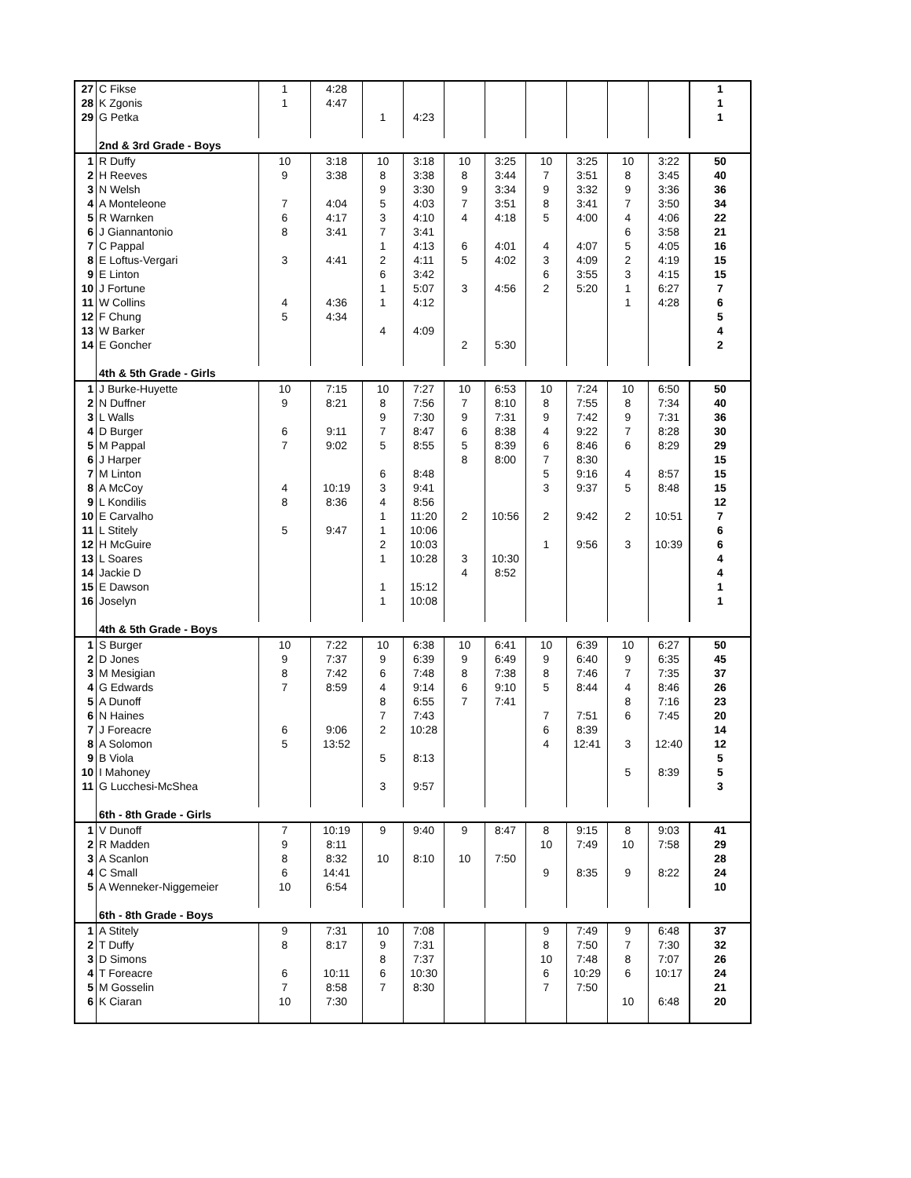| 27 | C Fikse | 1 | 4:28 | | | | | | | | | 1 |
| 28 | K Zgonis | 1 | 4:47 | | | | | | | | | 1 |
| 29 | G Petka | | | 1 | 4:23 | | | | | | | 1 |
| | 2nd & 3rd Grade - Boys | | | | | | | | | | | |
| 1 | R Duffy | 10 | 3:18 | 10 | 3:18 | 10 | 3:25 | 10 | 3:25 | 10 | 3:22 | 50 |
| 2 | H Reeves | 9 | 3:38 | 8 | 3:38 | 8 | 3:44 | 7 | 3:51 | 8 | 3:45 | 40 |
| 3 | N Welsh | | | 9 | 3:30 | 9 | 3:34 | 9 | 3:32 | 9 | 3:36 | 36 |
| 4 | A Monteleone | 7 | 4:04 | 5 | 4:03 | 7 | 3:51 | 8 | 3:41 | 7 | 3:50 | 34 |
| 5 | R Warnken | 6 | 4:17 | 3 | 4:10 | 4 | 4:18 | 5 | 4:00 | 4 | 4:06 | 22 |
| 6 | J Giannantonio | 8 | 3:41 | 7 | 3:41 | | | | | 6 | 3:58 | 21 |
| 7 | C Pappal | | | 1 | 4:13 | 6 | 4:01 | 4 | 4:07 | 5 | 4:05 | 16 |
| 8 | E Loftus-Vergari | 3 | 4:41 | 2 | 4:11 | 5 | 4:02 | 3 | 4:09 | 2 | 4:19 | 15 |
| 9 | E Linton | | | 6 | 3:42 | | | 6 | 3:55 | 3 | 4:15 | 15 |
| 10 | J Fortune | | | 1 | 5:07 | 3 | 4:56 | 2 | 5:20 | 1 | 6:27 | 7 |
| 11 | W Collins | 4 | 4:36 | 1 | 4:12 | | | | | 1 | 4:28 | 6 |
| 12 | F Chung | 5 | 4:34 | | | | | | | | | 5 |
| 13 | W Barker | | | 4 | 4:09 | | | | | | | 4 |
| 14 | E Goncher | | | | | 2 | 5:30 | | | | | 2 |
| | 4th & 5th Grade - Girls | | | | | | | | | | | |
| 1 | J Burke-Huyette | 10 | 7:15 | 10 | 7:27 | 10 | 6:53 | 10 | 7:24 | 10 | 6:50 | 50 |
| 2 | N Duffner | 9 | 8:21 | 8 | 7:56 | 7 | 8:10 | 8 | 7:55 | 8 | 7:34 | 40 |
| 3 | L Walls | | | 9 | 7:30 | 9 | 7:31 | 9 | 7:42 | 9 | 7:31 | 36 |
| 4 | D Burger | 6 | 9:11 | 7 | 8:47 | 6 | 8:38 | 4 | 9:22 | 7 | 8:28 | 30 |
| 5 | M Pappal | 7 | 9:02 | 5 | 8:55 | 5 | 8:39 | 6 | 8:46 | 6 | 8:29 | 29 |
| 6 | J Harper | | | | | 8 | 8:00 | 7 | 8:30 | | | 15 |
| 7 | M Linton | | | 6 | 8:48 | | | 5 | 9:16 | 4 | 8:57 | 15 |
| 8 | A McCoy | 4 | 10:19 | 3 | 9:41 | | | 3 | 9:37 | 5 | 8:48 | 15 |
| 9 | L Kondilis | 8 | 8:36 | 4 | 8:56 | | | | | | | 12 |
| 10 | E Carvalho | | | 1 | 11:20 | 2 | 10:56 | 2 | 9:42 | 2 | 10:51 | 7 |
| 11 | L Stitely | 5 | 9:47 | 1 | 10:06 | | | | | | | 6 |
| 12 | H McGuire | | | 2 | 10:03 | | | 1 | 9:56 | 3 | 10:39 | 6 |
| 13 | L Soares | | | 1 | 10:28 | 3 | 10:30 | | | | | 4 |
| 14 | Jackie D | | | | | 4 | 8:52 | | | | | 4 |
| 15 | E Dawson | | | 1 | 15:12 | | | | | | | 1 |
| 16 | Joselyn | | | 1 | 10:08 | | | | | | | 1 |
| | 4th & 5th Grade - Boys | | | | | | | | | | | |
| 1 | S Burger | 10 | 7:22 | 10 | 6:38 | 10 | 6:41 | 10 | 6:39 | 10 | 6:27 | 50 |
| 2 | D Jones | 9 | 7:37 | 9 | 6:39 | 9 | 6:49 | 9 | 6:40 | 9 | 6:35 | 45 |
| 3 | M Mesigian | 8 | 7:42 | 6 | 7:48 | 8 | 7:38 | 8 | 7:46 | 7 | 7:35 | 37 |
| 4 | G Edwards | 7 | 8:59 | 4 | 9:14 | 6 | 9:10 | 5 | 8:44 | 4 | 8:46 | 26 |
| 5 | A Dunoff | | | 8 | 6:55 | 7 | 7:41 | | | 8 | 7:16 | 23 |
| 6 | N Haines | | | 7 | 7:43 | | | 7 | 7:51 | 6 | 7:45 | 20 |
| 7 | J Foreacre | 6 | 9:06 | 2 | 10:28 | | | 6 | 8:39 | | | 14 |
| 8 | A Solomon | 5 | 13:52 | | | | | 4 | 12:41 | 3 | 12:40 | 12 |
| 9 | B Viola | | | 5 | 8:13 | | | | | | | 5 |
| 10 | I Mahoney | | | | | | | | | 5 | 8:39 | 5 |
| 11 | G Lucchesi-McShea | | | 3 | 9:57 | | | | | | | 3 |
| | 6th - 8th Grade - Girls | | | | | | | | | | | |
| 1 | V Dunoff | 7 | 10:19 | 9 | 9:40 | 9 | 8:47 | 8 | 9:15 | 8 | 9:03 | 41 |
| 2 | R Madden | 9 | 8:11 | | | | | 10 | 7:49 | 10 | 7:58 | 29 |
| 3 | A Scanlon | 8 | 8:32 | 10 | 8:10 | 10 | 7:50 | | | | | 28 |
| 4 | C Small | 6 | 14:41 | | | | | 9 | 8:35 | 9 | 8:22 | 24 |
| 5 | A Wenneker-Niggemeier | 10 | 6:54 | | | | | | | | | 10 |
| | 6th - 8th Grade - Boys | | | | | | | | | | | |
| 1 | A Stitely | 9 | 7:31 | 10 | 7:08 | | | 9 | 7:49 | 9 | 6:48 | 37 |
| 2 | T Duffy | 8 | 8:17 | 9 | 7:31 | | | 8 | 7:50 | 7 | 7:30 | 32 |
| 3 | D Simons | | | 8 | 7:37 | | | 10 | 7:48 | 8 | 7:07 | 26 |
| 4 | T Foreacre | 6 | 10:11 | 6 | 10:30 | | | 6 | 10:29 | 6 | 10:17 | 24 |
| 5 | M Gosselin | 7 | 8:58 | 7 | 8:30 | | | 7 | 7:50 | | | 21 |
| 6 | K Ciaran | 10 | 7:30 | | | | | | | 10 | 6:48 | 20 |